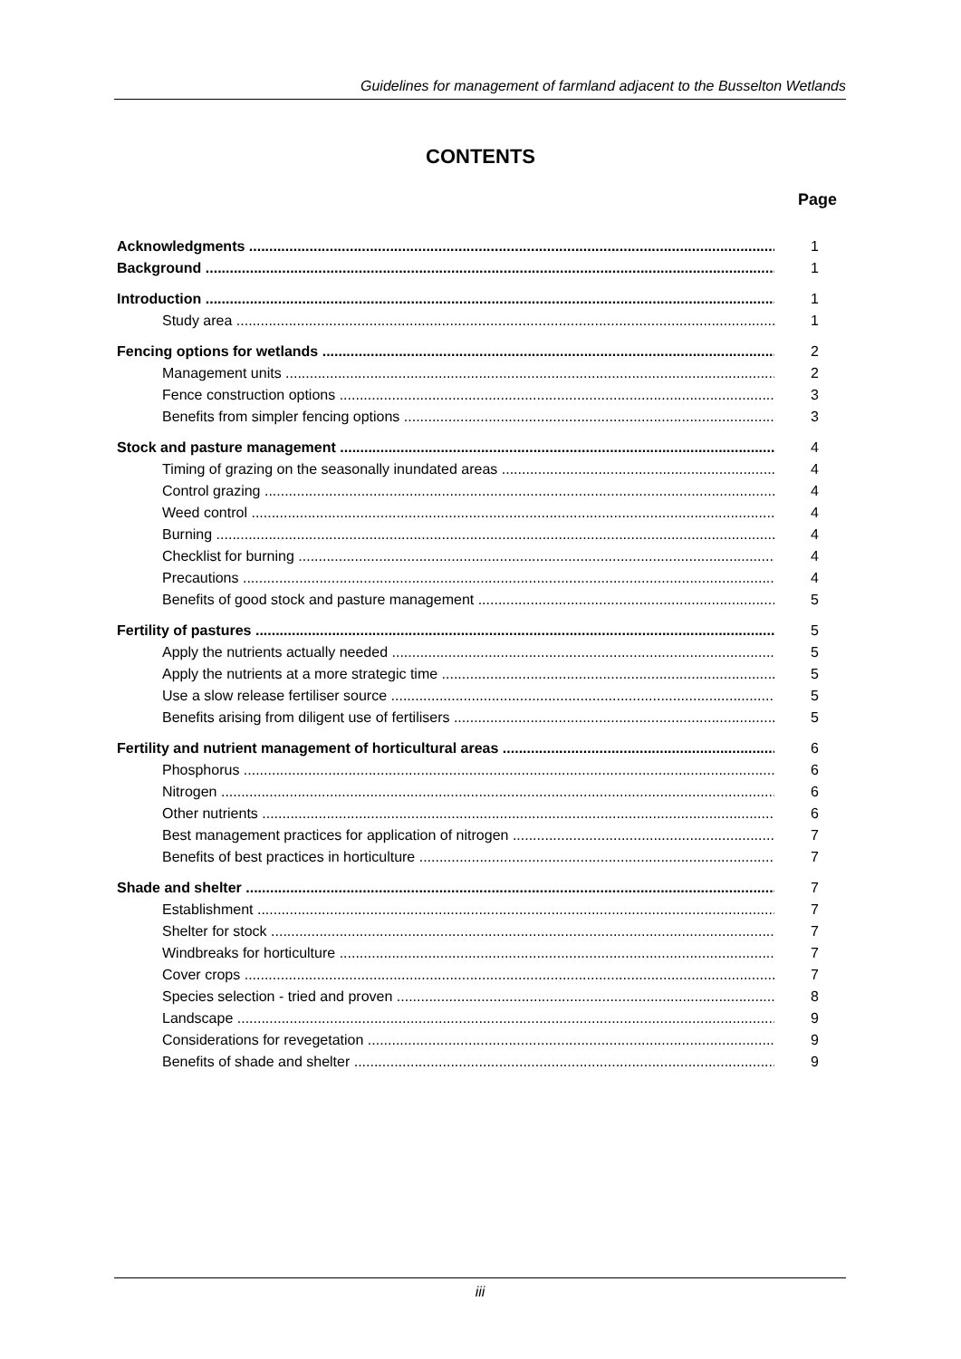Guidelines for management of farmland adjacent to the Busselton Wetlands
CONTENTS
Page
Acknowledgments 1
Background 1
Introduction 1
Study area 1
Fencing options for wetlands 2
Management units 2
Fence construction options 3
Benefits from simpler fencing options 3
Stock and pasture management 4
Timing of grazing on the seasonally inundated areas 4
Control grazing 4
Weed control 4
Burning 4
Checklist for burning 4
Precautions 4
Benefits of good stock and pasture management 5
Fertility of pastures 5
Apply the nutrients actually needed 5
Apply the nutrients at a more strategic time 5
Use a slow release fertiliser source 5
Benefits arising from diligent use of fertilisers 5
Fertility and nutrient management of horticultural areas 6
Phosphorus 6
Nitrogen 6
Other nutrients 6
Best management practices for application of nitrogen 7
Benefits of best practices in horticulture 7
Shade and shelter 7
Establishment 7
Shelter for stock 7
Windbreaks for horticulture 7
Cover crops 7
Species selection - tried and proven 8
Landscape 9
Considerations for revegetation 9
Benefits of shade and shelter 9
iii